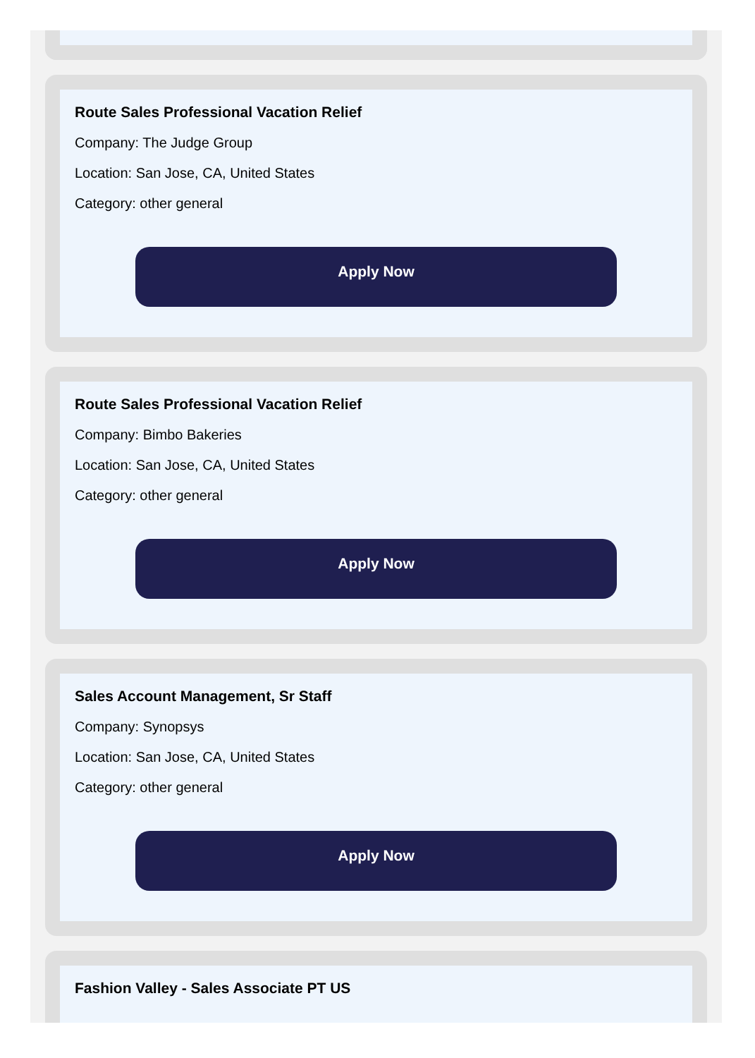Route Sales Professional Vacation Relief
Company: The Judge Group
Location: San Jose, CA, United States
Category: other general
Apply Now
Route Sales Professional Vacation Relief
Company: Bimbo Bakeries
Location: San Jose, CA, United States
Category: other general
Apply Now
Sales Account Management, Sr Staff
Company: Synopsys
Location: San Jose, CA, United States
Category: other general
Apply Now
Fashion Valley - Sales Associate PT US